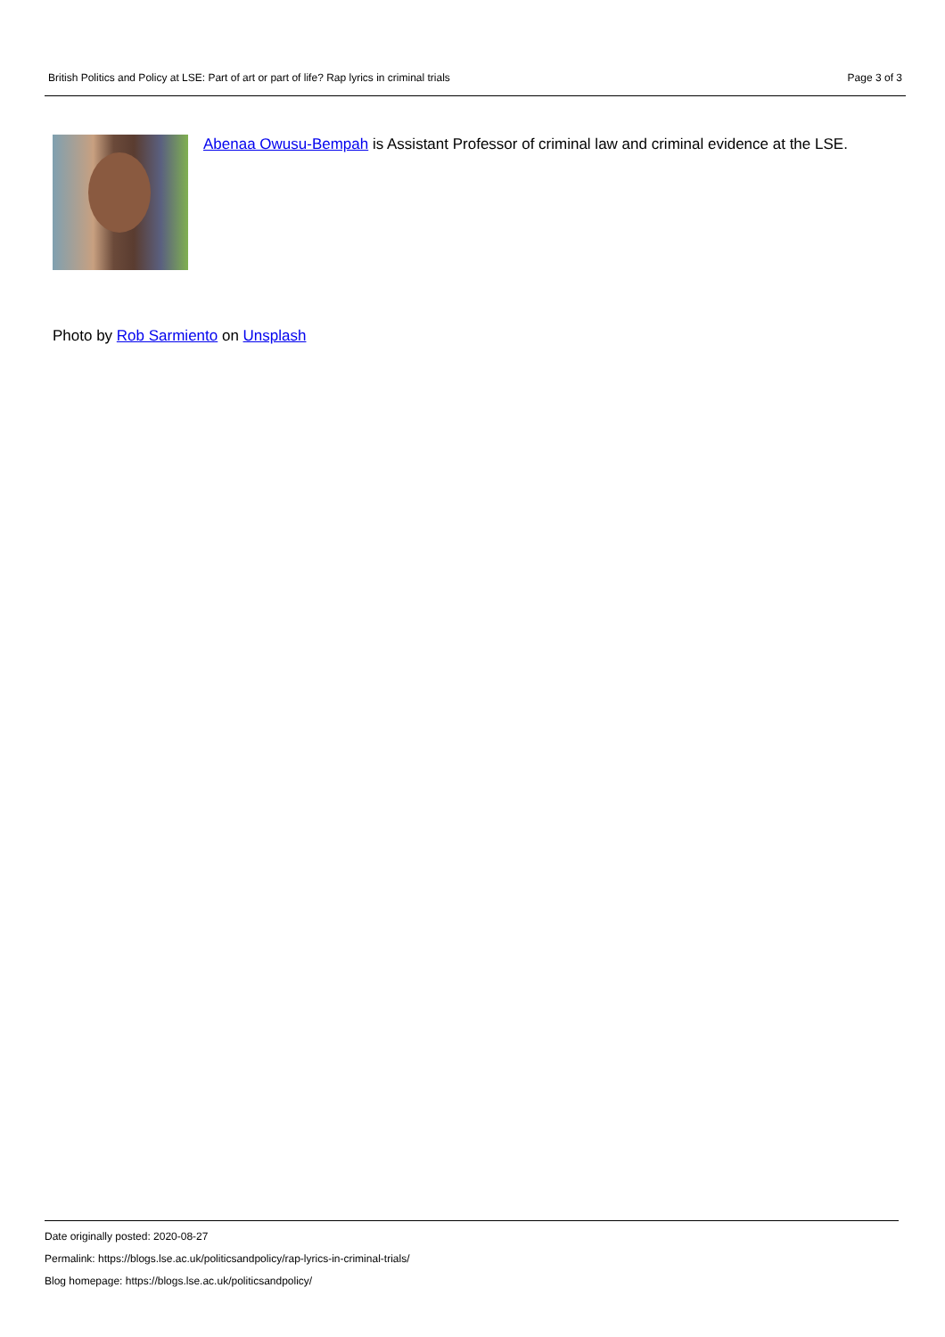British Politics and Policy at LSE: Part of art or part of life? Rap lyrics in criminal trials Page 3 of 3
Abenaa Owusu-Bempah is Assistant Professor of criminal law and criminal evidence at the LSE.
Photo by Rob Sarmiento on Unsplash
Date originally posted: 2020-08-27
Permalink: https://blogs.lse.ac.uk/politicsandpolicy/rap-lyrics-in-criminal-trials/
Blog homepage: https://blogs.lse.ac.uk/politicsandpolicy/